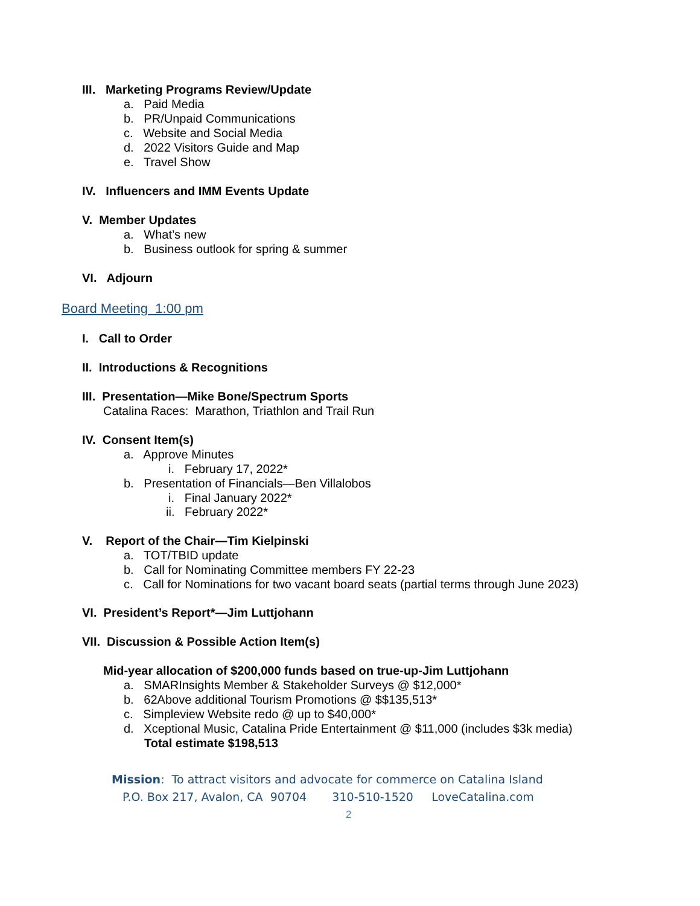III. Marketing Programs Review/Update
a. Paid Media
b. PR/Unpaid Communications
c. Website and Social Media
d. 2022 Visitors Guide and Map
e. Travel Show
IV. Influencers and IMM Events Update
V. Member Updates
a. What’s new
b. Business outlook for spring & summer
VI. Adjourn
Board Meeting 1:00 pm
I. Call to Order
II. Introductions & Recognitions
III. Presentation—Mike Bone/Spectrum Sports
Catalina Races: Marathon, Triathlon and Trail Run
IV. Consent Item(s)
a. Approve Minutes
i. February 17, 2022*
b. Presentation of Financials—Ben Villalobos
i. Final January 2022*
ii. February 2022*
V. Report of the Chair—Tim Kielpinski
a. TOT/TBID update
b. Call for Nominating Committee members FY 22-23
c. Call for Nominations for two vacant board seats (partial terms through June 2023)
VI. President’s Report*—Jim Luttjohann
VII. Discussion & Possible Action Item(s)
Mid-year allocation of $200,000 funds based on true-up-Jim Luttjohann
a. SMARInsights Member & Stakeholder Surveys @ $12,000*
b. 62Above additional Tourism Promotions @ $$135,513*
c. Simpleview Website redo @ up to $40,000*
d. Xceptional Music, Catalina Pride Entertainment @ $11,000 (includes $3k media)
Total estimate $198,513
Mission: To attract visitors and advocate for commerce on Catalina Island
P.O. Box 217, Avalon, CA 90704 310-510-1520 LoveCatalina.com
2